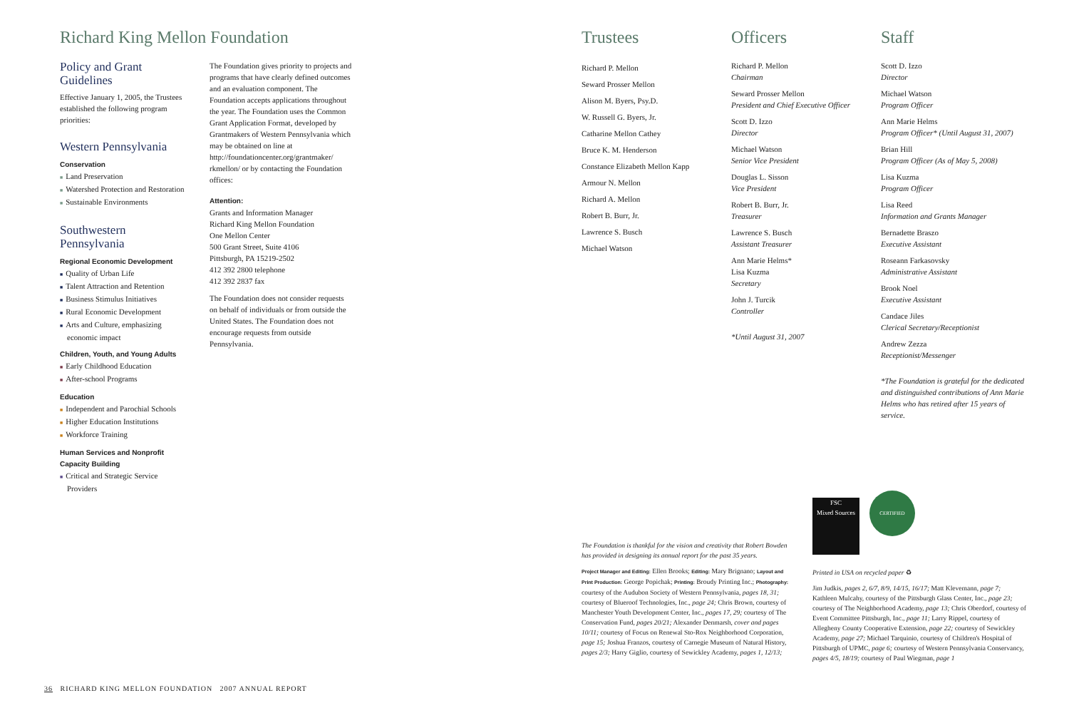Richard King Mellon Foundation
Policy and Grant Guidelines
Effective January 1, 2005, the Trustees established the following program priorities:
Western Pennsylvania
Conservation
■ Land Preservation
■ Watershed Protection and Restoration
■ Sustainable Environments
Southwestern Pennsylvania
Regional Economic Development
■ Quality of Urban Life
■ Talent Attraction and Retention
■ Business Stimulus Initiatives
■ Rural Economic Development
■ Arts and Culture, emphasizing economic impact
Children, Youth, and Young Adults
■ Early Childhood Education
■ After-school Programs
Education
■ Independent and Parochial Schools
■ Higher Education Institutions
■ Workforce Training
Human Services and Nonprofit Capacity Building
■ Critical and Strategic Service Providers
The Foundation gives priority to projects and programs that have clearly defined outcomes and an evaluation component. The Foundation accepts applications throughout the year. The Foundation uses the Common Grant Application Format, developed by Grantmakers of Western Pennsylvania which may be obtained on line at http://foundationcenter.org/grantmaker/ rkmellon/ or by contacting the Foundation offices:
Attention:
Grants and Information Manager
Richard King Mellon Foundation
One Mellon Center
500 Grant Street, Suite 4106
Pittsburgh, PA 15219-2502
412 392 2800 telephone
412 392 2837 fax
The Foundation does not consider requests on behalf of individuals or from outside the United States. The Foundation does not encourage requests from outside Pennsylvania.
36 RICHARD KING MELLON FOUNDATION 2007 ANNUAL REPORT
Trustees
Richard P. Mellon
Seward Prosser Mellon
Alison M. Byers, Psy.D.
W. Russell G. Byers, Jr.
Catharine Mellon Cathey
Bruce K. M. Henderson
Constance Elizabeth Mellon Kapp
Armour N. Mellon
Richard A. Mellon
Robert B. Burr, Jr.
Lawrence S. Busch
Michael Watson
Officers
Richard P. Mellon
Chairman
Seward Prosser Mellon
President and Chief Executive Officer
Scott D. Izzo
Director
Michael Watson
Senior Vice President
Douglas L. Sisson
Vice President
Robert B. Burr, Jr.
Treasurer
Lawrence S. Busch
Assistant Treasurer
Ann Marie Helms*
Lisa Kuzma
Secretary
John J. Turcik
Controller
*Until August 31, 2007
Staff
Scott D. Izzo
Director
Michael Watson
Program Officer
Ann Marie Helms
Program Officer* (Until August 31, 2007)
Brian Hill
Program Officer (As of May 5, 2008)
Lisa Kuzma
Program Officer
Lisa Reed
Information and Grants Manager
Bernadette Braszo
Executive Assistant
Roseann Farkasovsky
Administrative Assistant
Brook Noel
Executive Assistant
Candace Jiles
Clerical Secretary/Receptionist
Andrew Zezza
Receptionist/Messenger
*The Foundation is grateful for the dedicated and distinguished contributions of Ann Marie Helms who has retired after 15 years of service.
The Foundation is thankful for the vision and creativity that Robert Bowden has provided in designing its annual report for the past 35 years.
Project Manager and Editing: Ellen Brooks; Editing: Mary Brignano; Layout and Print Production: George Popichak; Printing: Broudy Printing Inc.; Photography: courtesy of the Audubon Society of Western Pennsylvania, pages 18, 31; courtesy of Blueroof Technologies, Inc., page 24; Chris Brown, courtesy of Manchester Youth Development Center, Inc., pages 17, 29; courtesy of The Conservation Fund, pages 20/21; Alexander Denmarsh, cover and pages 10/11; courtesy of Focus on Renewal Sto-Rox Neighborhood Corporation, page 15; Joshua Franzos, courtesy of Carnegie Museum of Natural History, pages 2/3; Harry Giglio, courtesy of Sewickley Academy, pages 1, 12/13;
FSC
Mixed Sources CERTIFIED
Printed in USA on recycled paper ♻
Jim Judkis, pages 2, 6/7, 8/9, 14/15, 16/17; Matt Klevemann, page 7; Kathleen Mulcahy, courtesy of the Pittsburgh Glass Center, Inc., page 23; courtesy of The Neighborhood Academy, page 13; Chris Oberdorf, courtesy of Event Committee Pittsburgh, Inc., page 11; Larry Rippel, courtesy of Allegheny County Cooperative Extension, page 22; courtesy of Sewickley Academy, page 27; Michael Tarquinio, courtesy of Children's Hospital of Pittsburgh of UPMC, page 6; courtesy of Western Pennsylvania Conservancy, pages 4/5, 18/19; courtesy of Paul Wiegman, page 1